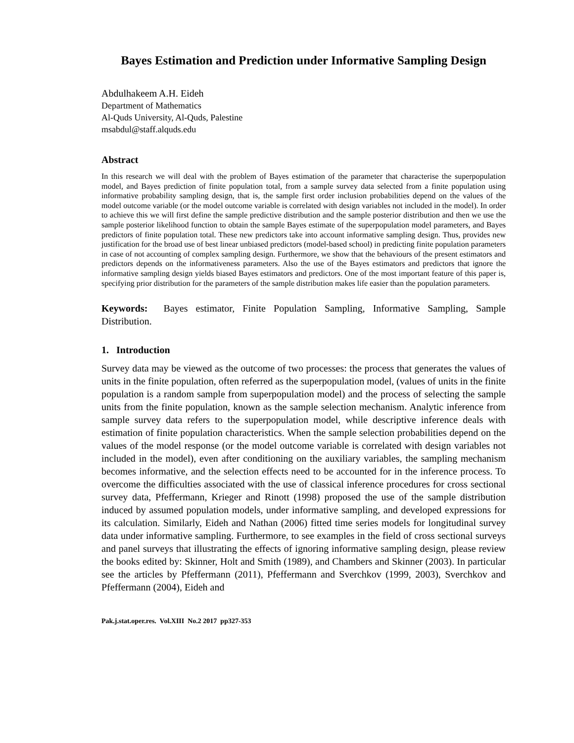Bayes Estimation and Prediction under Informative Sampling Design
Abdulhakeem A.H. Eideh
Department of Mathematics
Al-Quds University, Al-Quds, Palestine
msabdul@staff.alquds.edu
Abstract
In this research we will deal with the problem of Bayes estimation of the parameter that characterise the superpopulation model, and Bayes prediction of finite population total, from a sample survey data selected from a finite population using informative probability sampling design, that is, the sample first order inclusion probabilities depend on the values of the model outcome variable (or the model outcome variable is correlated with design variables not included in the model). In order to achieve this we will first define the sample predictive distribution and the sample posterior distribution and then we use the sample posterior likelihood function to obtain the sample Bayes estimate of the superpopulation model parameters, and Bayes predictors of finite population total. These new predictors take into account informative sampling design. Thus, provides new justification for the broad use of best linear unbiased predictors (model-based school) in predicting finite population parameters in case of not accounting of complex sampling design. Furthermore, we show that the behaviours of the present estimators and predictors depends on the informativeness parameters. Also the use of the Bayes estimators and predictors that ignore the informative sampling design yields biased Bayes estimators and predictors. One of the most important feature of this paper is, specifying prior distribution for the parameters of the sample distribution makes life easier than the population parameters.
Keywords: Bayes estimator, Finite Population Sampling, Informative Sampling, Sample Distribution.
1. Introduction
Survey data may be viewed as the outcome of two processes: the process that generates the values of units in the finite population, often referred as the superpopulation model, (values of units in the finite population is a random sample from superpopulation model) and the process of selecting the sample units from the finite population, known as the sample selection mechanism. Analytic inference from sample survey data refers to the superpopulation model, while descriptive inference deals with estimation of finite population characteristics. When the sample selection probabilities depend on the values of the model response (or the model outcome variable is correlated with design variables not included in the model), even after conditioning on the auxiliary variables, the sampling mechanism becomes informative, and the selection effects need to be accounted for in the inference process. To overcome the difficulties associated with the use of classical inference procedures for cross sectional survey data, Pfeffermann, Krieger and Rinott (1998) proposed the use of the sample distribution induced by assumed population models, under informative sampling, and developed expressions for its calculation. Similarly, Eideh and Nathan (2006) fitted time series models for longitudinal survey data under informative sampling. Furthermore, to see examples in the field of cross sectional surveys and panel surveys that illustrating the effects of ignoring informative sampling design, please review the books edited by: Skinner, Holt and Smith (1989), and Chambers and Skinner (2003). In particular see the articles by Pfeffermann (2011), Pfeffermann and Sverchkov (1999, 2003), Sverchkov and Pfeffermann (2004), Eideh and
Pak.j.stat.oper.res. Vol.XIII No.2 2017 pp327-353